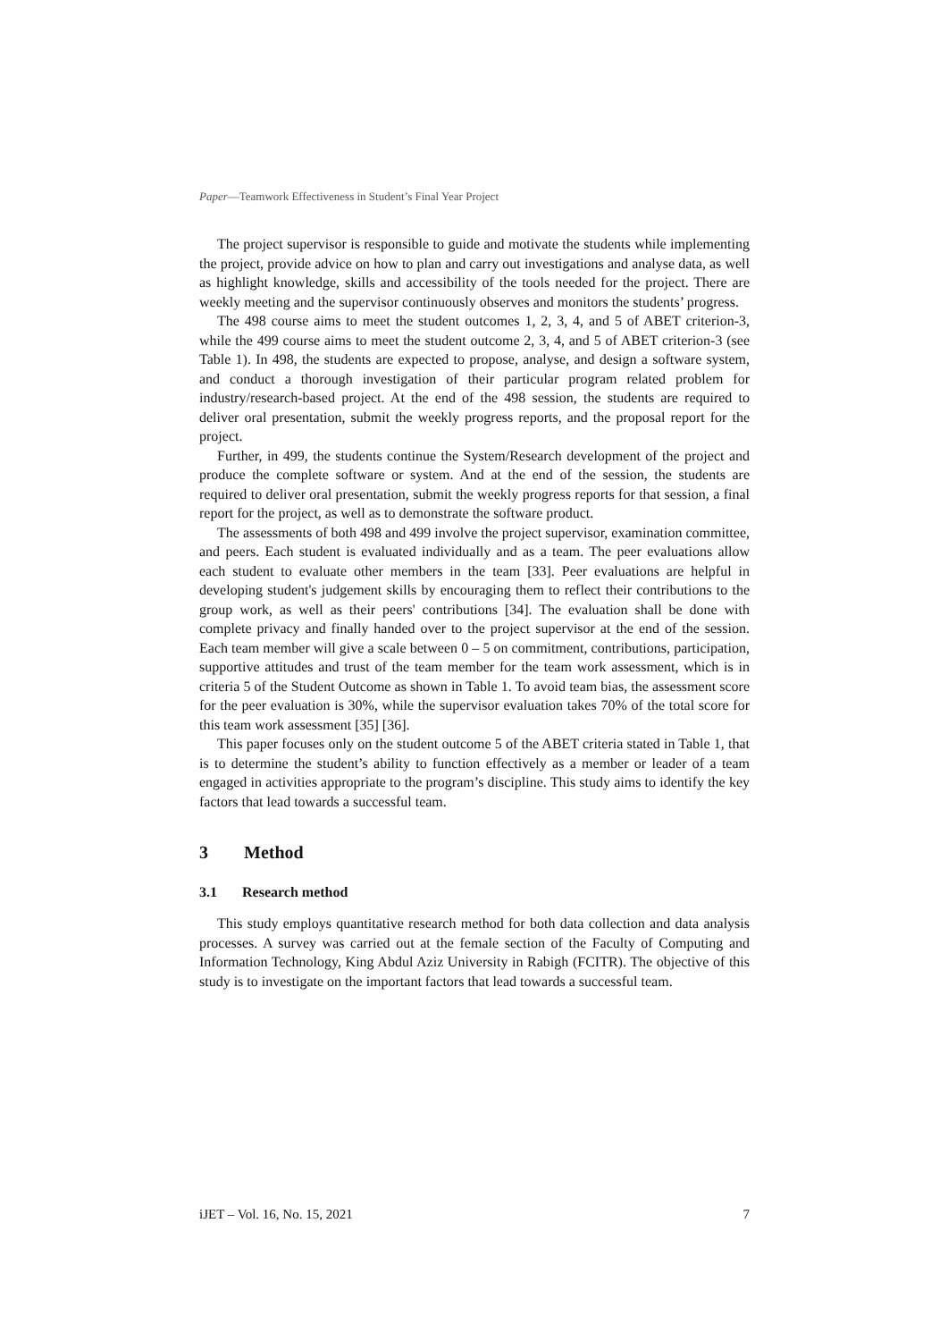Paper—Teamwork Effectiveness in Student’s Final Year Project
The project supervisor is responsible to guide and motivate the students while implementing the project, provide advice on how to plan and carry out investigations and analyse data, as well as highlight knowledge, skills and accessibility of the tools needed for the project. There are weekly meeting and the supervisor continuously observes and monitors the students’ progress.
The 498 course aims to meet the student outcomes 1, 2, 3, 4, and 5 of ABET criterion-3, while the 499 course aims to meet the student outcome 2, 3, 4, and 5 of ABET criterion-3 (see Table 1). In 498, the students are expected to propose, analyse, and design a software system, and conduct a thorough investigation of their particular program related problem for industry/research-based project. At the end of the 498 session, the students are required to deliver oral presentation, submit the weekly progress reports, and the proposal report for the project.
Further, in 499, the students continue the System/Research development of the project and produce the complete software or system. And at the end of the session, the students are required to deliver oral presentation, submit the weekly progress reports for that session, a final report for the project, as well as to demonstrate the software product.
The assessments of both 498 and 499 involve the project supervisor, examination committee, and peers. Each student is evaluated individually and as a team. The peer evaluations allow each student to evaluate other members in the team [33]. Peer evaluations are helpful in developing student's judgement skills by encouraging them to reflect their contributions to the group work, as well as their peers' contributions [34]. The evaluation shall be done with complete privacy and finally handed over to the project supervisor at the end of the session. Each team member will give a scale between 0 – 5 on commitment, contributions, participation, supportive attitudes and trust of the team member for the team work assessment, which is in criteria 5 of the Student Outcome as shown in Table 1. To avoid team bias, the assessment score for the peer evaluation is 30%, while the supervisor evaluation takes 70% of the total score for this team work assessment [35] [36].
This paper focuses only on the student outcome 5 of the ABET criteria stated in Table 1, that is to determine the student’s ability to function effectively as a member or leader of a team engaged in activities appropriate to the program’s discipline. This study aims to identify the key factors that lead towards a successful team.
3 Method
3.1 Research method
This study employs quantitative research method for both data collection and data analysis processes. A survey was carried out at the female section of the Faculty of Computing and Information Technology, King Abdul Aziz University in Rabigh (FCITR). The objective of this study is to investigate on the important factors that lead towards a successful team.
iJET – Vol. 16, No. 15, 2021 7